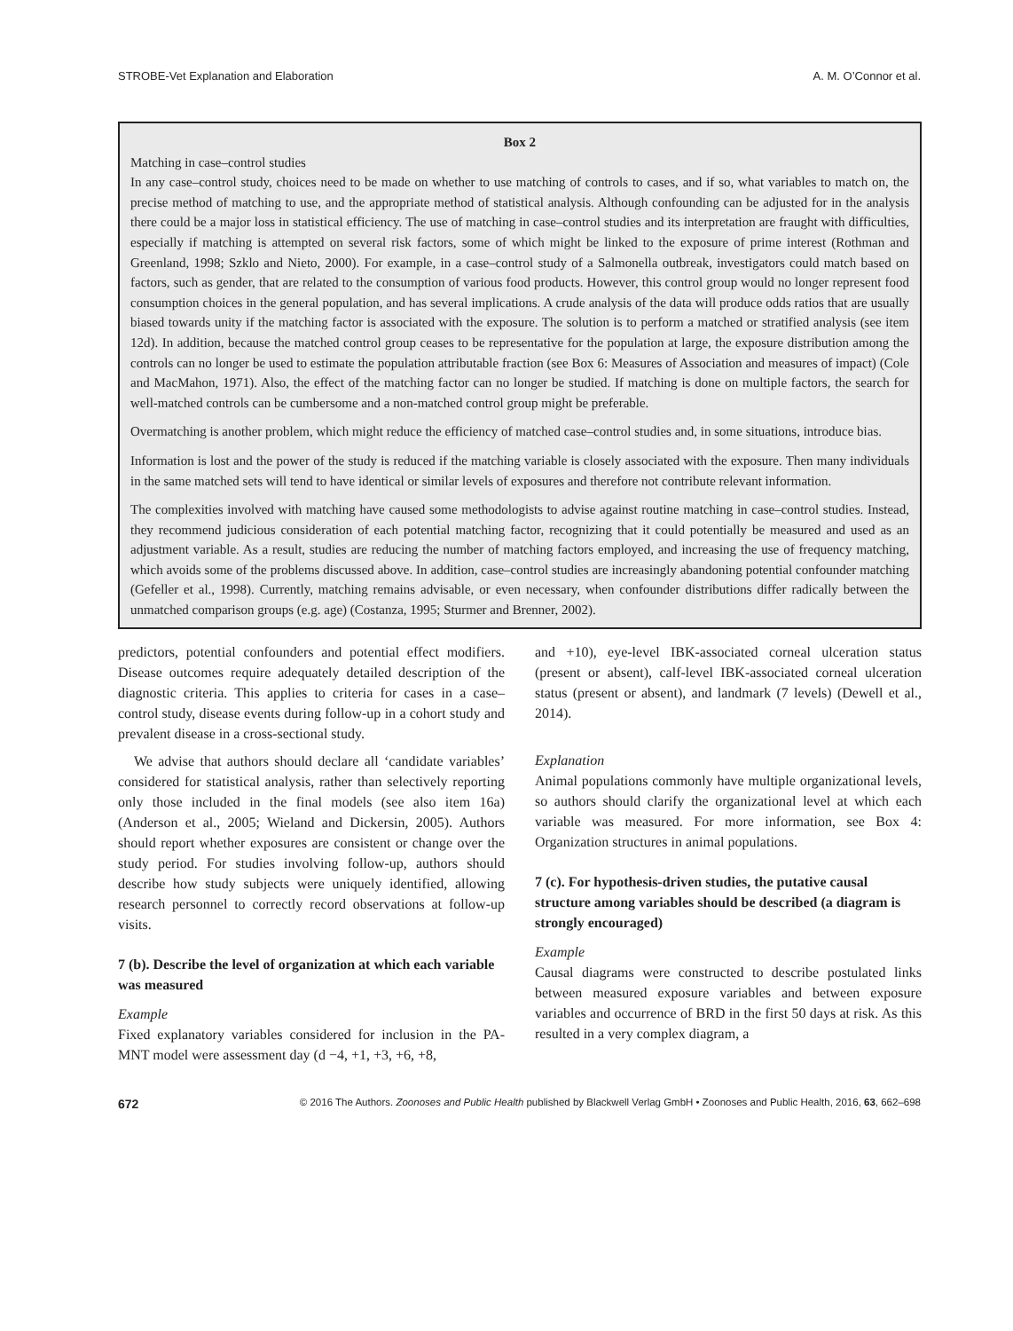STROBE-Vet Explanation and Elaboration A. M. O’Connor et al.
Box 2
Matching in case–control studies
In any case–control study, choices need to be made on whether to use matching of controls to cases, and if so, what variables to match on, the precise method of matching to use, and the appropriate method of statistical analysis. Although confounding can be adjusted for in the analysis there could be a major loss in statistical efficiency. The use of matching in case–control studies and its interpretation are fraught with difficulties, especially if matching is attempted on several risk factors, some of which might be linked to the exposure of prime interest (Rothman and Greenland, 1998; Szklo and Nieto, 2000). For example, in a case–control study of a Salmonella outbreak, investigators could match based on factors, such as gender, that are related to the consumption of various food products. However, this control group would no longer represent food consumption choices in the general population, and has several implications. A crude analysis of the data will produce odds ratios that are usually biased towards unity if the matching factor is associated with the exposure. The solution is to perform a matched or stratified analysis (see item 12d). In addition, because the matched control group ceases to be representative for the population at large, the exposure distribution among the controls can no longer be used to estimate the population attributable fraction (see Box 6: Measures of Association and measures of impact) (Cole and MacMahon, 1971). Also, the effect of the matching factor can no longer be studied. If matching is done on multiple factors, the search for well-matched controls can be cumbersome and a non-matched control group might be preferable.
Overmatching is another problem, which might reduce the efficiency of matched case–control studies and, in some situations, introduce bias.
Information is lost and the power of the study is reduced if the matching variable is closely associated with the exposure. Then many individuals in the same matched sets will tend to have identical or similar levels of exposures and therefore not contribute relevant information.
The complexities involved with matching have caused some methodologists to advise against routine matching in case–control studies. Instead, they recommend judicious consideration of each potential matching factor, recognizing that it could potentially be measured and used as an adjustment variable. As a result, studies are reducing the number of matching factors employed, and increasing the use of frequency matching, which avoids some of the problems discussed above. In addition, case–control studies are increasingly abandoning potential confounder matching (Gefeller et al., 1998). Currently, matching remains advisable, or even necessary, when confounder distributions differ radically between the unmatched comparison groups (e.g. age) (Costanza, 1995; Sturmer and Brenner, 2002).
predictors, potential confounders and potential effect modifiers. Disease outcomes require adequately detailed description of the diagnostic criteria. This applies to criteria for cases in a case–control study, disease events during follow-up in a cohort study and prevalent disease in a cross-sectional study.
We advise that authors should declare all ‘candidate variables’ considered for statistical analysis, rather than selectively reporting only those included in the final models (see also item 16a) (Anderson et al., 2005; Wieland and Dickersin, 2005). Authors should report whether exposures are consistent or change over the study period. For studies involving follow-up, authors should describe how study subjects were uniquely identified, allowing research personnel to correctly record observations at follow-up visits.
7 (b). Describe the level of organization at which each variable was measured
Example
Fixed explanatory variables considered for inclusion in the PA-MNT model were assessment day (d −4, +1, +3, +6, +8,
and +10), eye-level IBK-associated corneal ulceration status (present or absent), calf-level IBK-associated corneal ulceration status (present or absent), and landmark (7 levels) (Dewell et al., 2014).
Explanation
Animal populations commonly have multiple organizational levels, so authors should clarify the organizational level at which each variable was measured. For more information, see Box 4: Organization structures in animal populations.
7 (c). For hypothesis-driven studies, the putative causal structure among variables should be described (a diagram is strongly encouraged)
Example
Causal diagrams were constructed to describe postulated links between measured exposure variables and between exposure variables and occurrence of BRD in the first 50 days at risk. As this resulted in a very complex diagram, a
672 © 2016 The Authors. Zoonoses and Public Health published by Blackwell Verlag GmbH • Zoonoses and Public Health, 2016, 63, 662–698